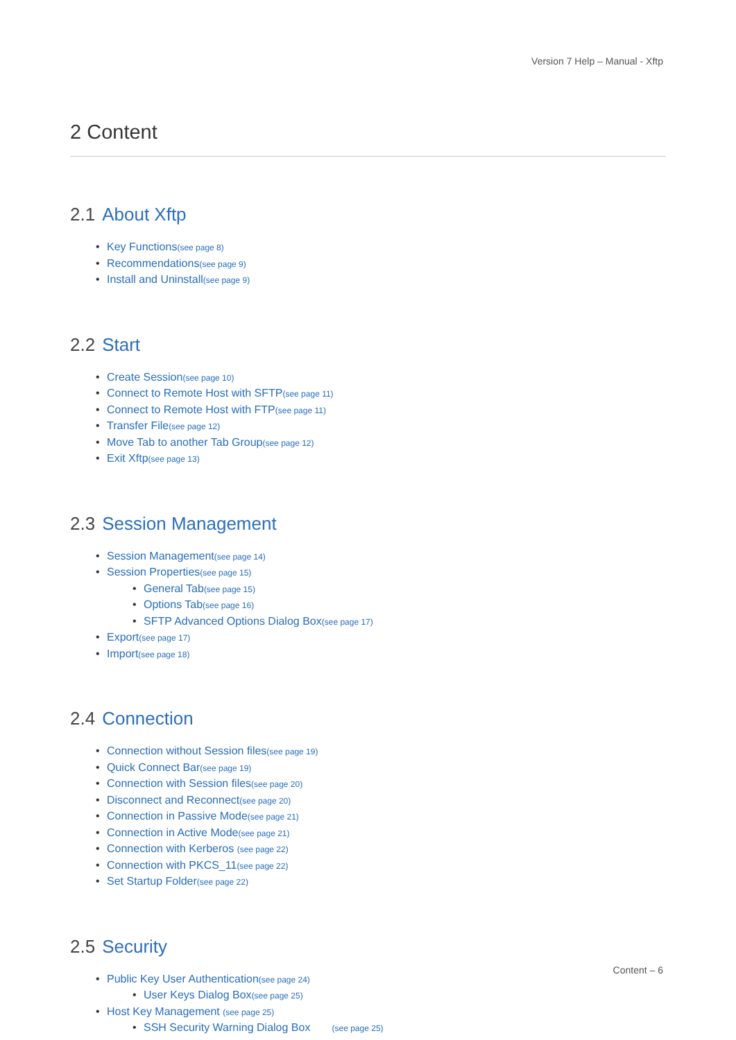Version 7 Help – Manual - Xftp
2 Content
2.1 About Xftp
Key Functions(see page 8)
Recommendations(see page 9)
Install and Uninstall(see page 9)
2.2 Start
Create Session(see page 10)
Connect to Remote Host with SFTP(see page 11)
Connect to Remote Host with FTP(see page 11)
Transfer File(see page 12)
Move Tab to another Tab Group(see page 12)
Exit Xftp(see page 13)
2.3 Session Management
Session Management(see page 14)
Session Properties(see page 15)
General Tab(see page 15)
Options Tab(see page 16)
SFTP Advanced Options Dialog Box(see page 17)
Export(see page 17)
Import(see page 18)
2.4 Connection
Connection without Session files(see page 19)
Quick Connect Bar(see page 19)
Connection with Session files(see page 20)
Disconnect and Reconnect(see page 20)
Connection in Passive Mode(see page 21)
Connection in Active Mode(see page 21)
Connection with Kerberos (see page 22)
Connection with PKCS_11(see page 22)
Set Startup Folder(see page 22)
2.5 Security
Public Key User Authentication(see page 24)
User Keys Dialog Box(see page 25)
Host Key Management (see page 25)
SSH Security Warning Dialog Box (see page 25)
Content – 6